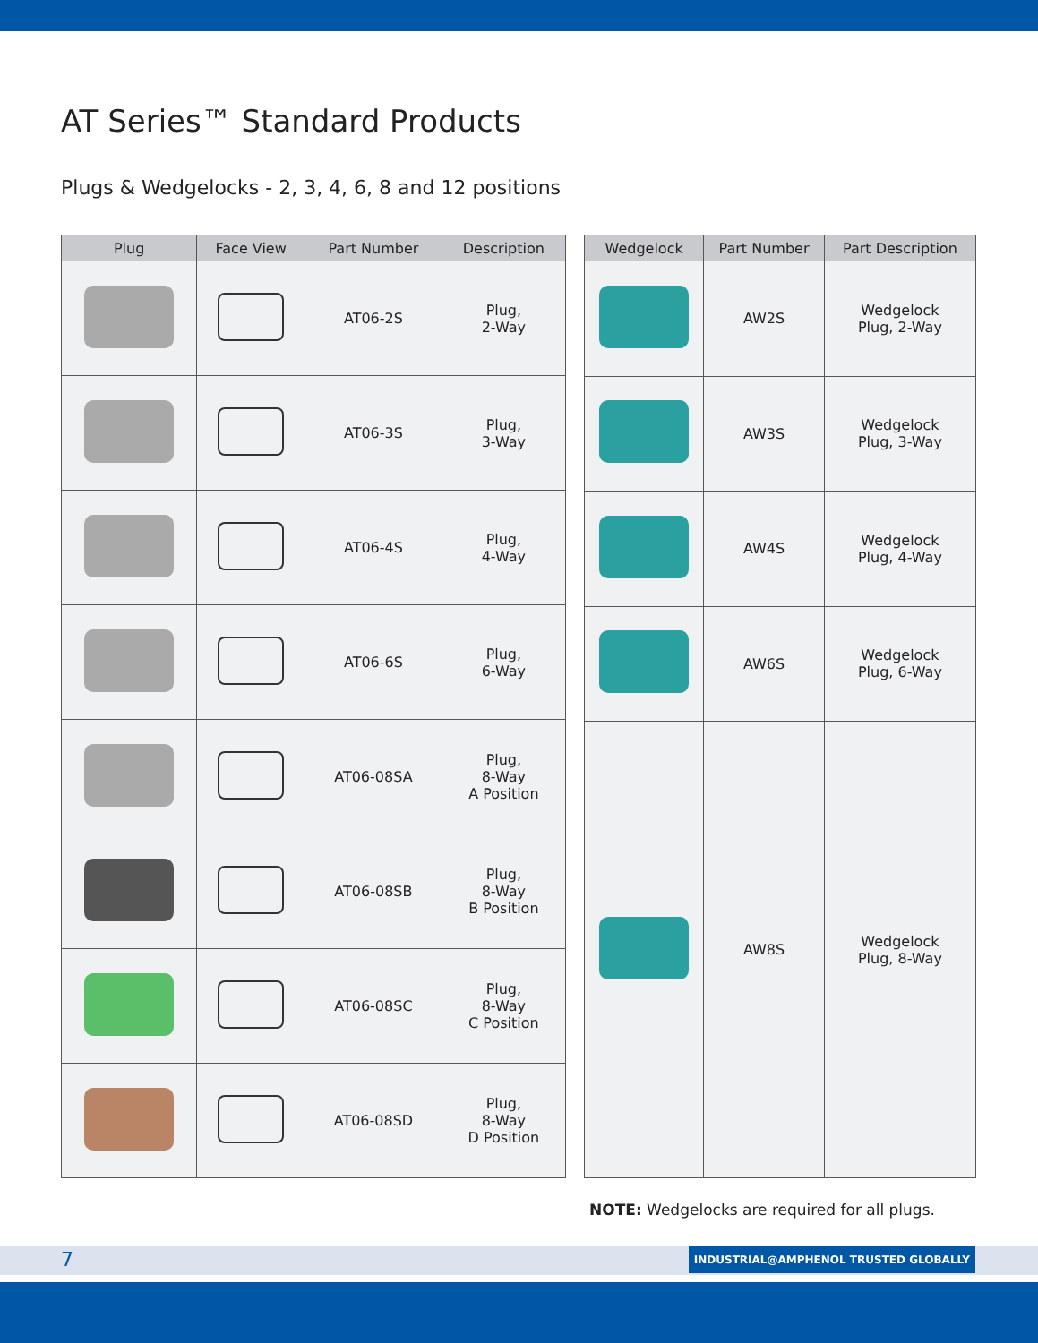AT Series™ Standard Products
Plugs & Wedgelocks - 2, 3, 4, 6, 8 and 12 positions
| Plug | Face View | Part Number | Description |
| --- | --- | --- | --- |
| | | AT06-2S | Plug, 2-Way |
| | | AT06-3S | Plug, 3-Way |
| | | AT06-4S | Plug, 4-Way |
| | | AT06-6S | Plug, 6-Way |
| | | AT06-08SA | Plug, 8-Way A Position |
| | | AT06-08SB | Plug, 8-Way B Position |
| | | AT06-08SC | Plug, 8-Way C Position |
| | | AT06-08SD | Plug, 8-Way D Position |
| Wedgelock | Part Number | Part Description |
| --- | --- | --- |
| | AW2S | Wedgelock Plug, 2-Way |
| | AW3S | Wedgelock Plug, 3-Way |
| | AW4S | Wedgelock Plug, 4-Way |
| | AW6S | Wedgelock Plug, 6-Way |
| | AW8S | Wedgelock Plug, 8-Way |
NOTE: Wedgelocks are required for all plugs.
7 INDUSTRIAL@AMPHENOL TRUSTED GLOBALLY